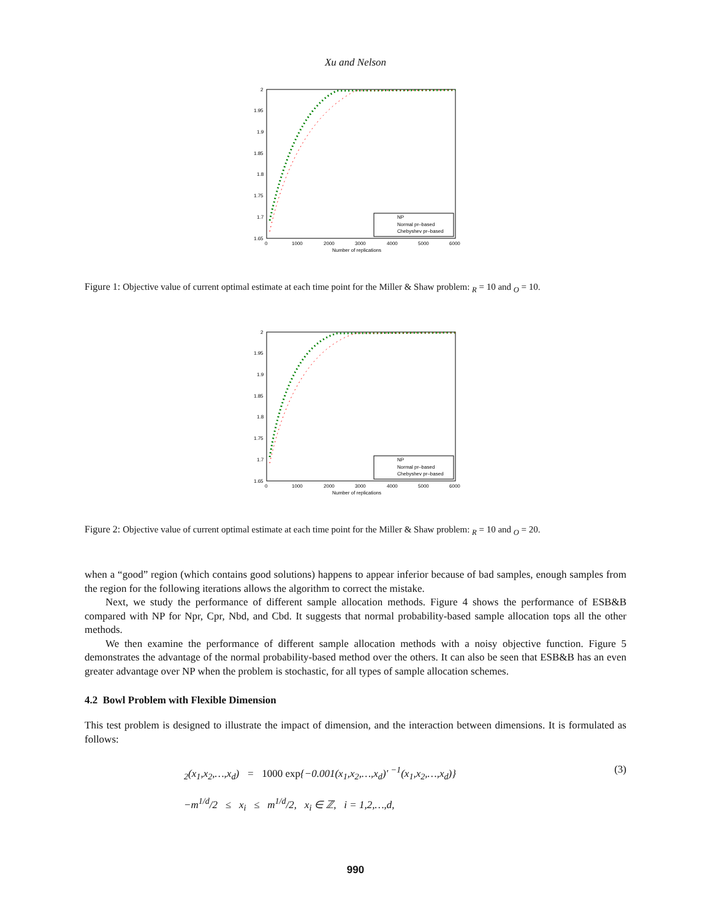Xu and Nelson
2
1.95
1.9
1.85
1.8
1.75
1.7
1.65
0
1000
2000
3000
4000
5000
6000
Number of replications
NP
Normal pr–based
Chebyshev pr–based
Figure 1: Objective value of current optimal estimate at each time point for the Miller & Shaw problem: <sub>R</sub> = 10 and <sub>O</sub> = 10.
2
1.95
1.9
1.85
1.8
1.75
1.7
1.65
0
1000
2000
3000
4000
5000
6000
Number of replications
NP
Normal pr–based
Chebyshev pr–based
Figure 2: Objective value of current optimal estimate at each time point for the Miller & Shaw problem: <sub>R</sub> = 10 and <sub>O</sub> = 20.
when a “good” region (which contains good solutions) happens to appear inferior because of bad samples, enough samples from the region for the following iterations allows the algorithm to correct the mistake.
Next, we study the performance of different sample allocation methods. Figure 4 shows the performance of ESB&B compared with NP for Npr, Cpr, Nbd, and Cbd. It suggests that normal probability-based sample allocation tops all the other methods.
We then examine the performance of different sample allocation methods with a noisy objective function. Figure 5 demonstrates the advantage of the normal probability-based method over the others. It can also be seen that ESB&B has an even greater advantage over NP when the problem is stochastic, for all types of sample allocation schemes.
4.2 Bowl Problem with Flexible Dimension
This test problem is designed to illustrate the impact of dimension, and the interaction between dimensions. It is formulated as follows:
<sub>2</sub>(x<sub>1</sub>,x<sub>2</sub>,…,x<sub>d</sub>) = 1000 exp{−0.001(x<sub>1</sub>,x<sub>2</sub>,…,x<sub>d</sub>)′ <sup>−1</sup>(x<sub>1</sub>,x<sub>2</sub>,…,x<sub>d</sub>)}
−m<sup>1/d</sup>/2 ≤ x<sub>i</sub> ≤ m<sup>1/d</sup>/2, x<sub>i</sub> ∈ ℤ, i = 1,2,…,d,
(3)
990